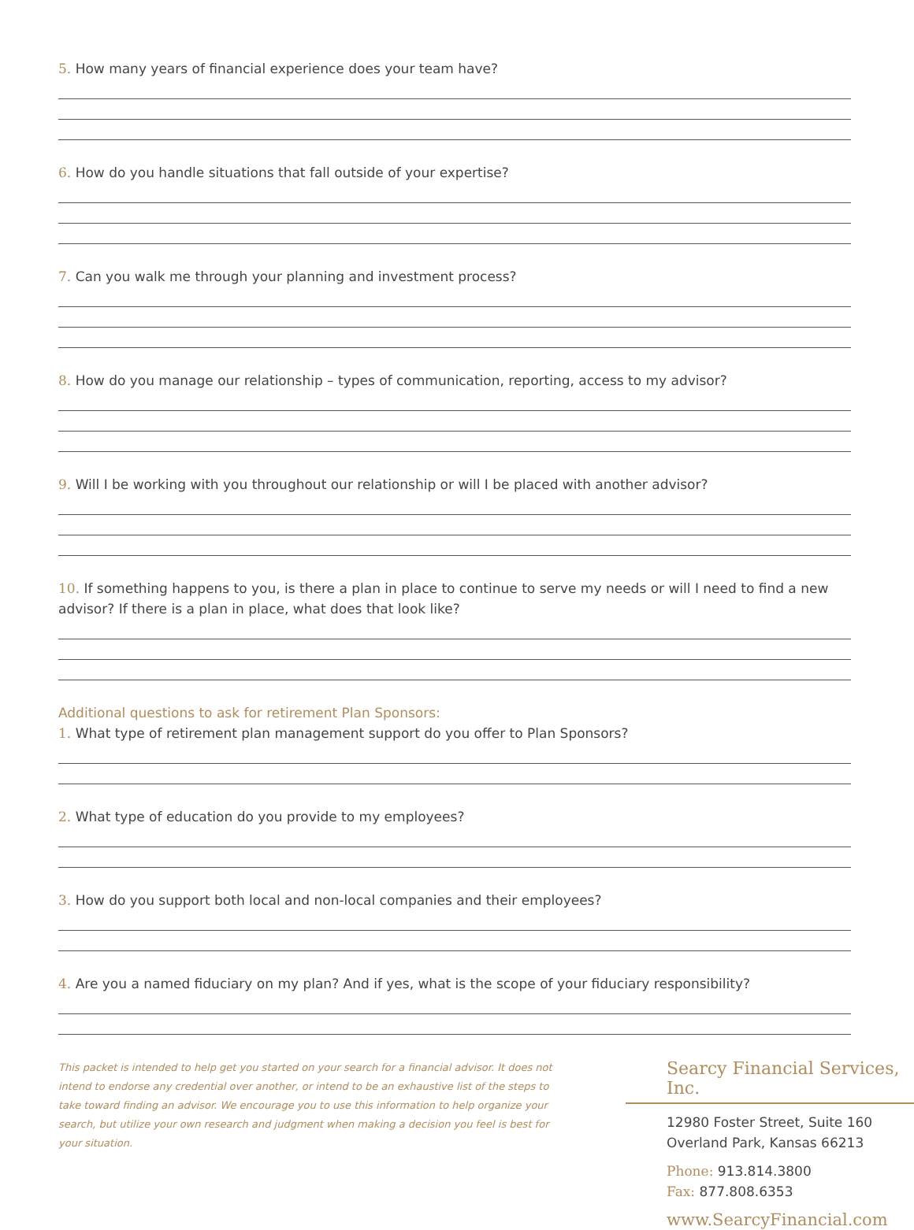5. How many years of financial experience does your team have?
6. How do you handle situations that fall outside of your expertise?
7. Can you walk me through your planning and investment process?
8. How do you manage our relationship – types of communication, reporting, access to my advisor?
9. Will I be working with you throughout our relationship or will I be placed with another advisor?
10. If something happens to you, is there a plan in place to continue to serve my needs or will I need to find a new advisor? If there is a plan in place, what does that look like?
Additional questions to ask for retirement Plan Sponsors:
1. What type of retirement plan management support do you offer to Plan Sponsors?
2. What type of education do you provide to my employees?
3. How do you support both local and non-local companies and their employees?
4. Are you a named fiduciary on my plan? And if yes, what is the scope of your fiduciary responsibility?
This packet is intended to help get you started on your search for a financial advisor. It does not intend to endorse any credential over another, or intend to be an exhaustive list of the steps to take toward finding an advisor. We encourage you to use this information to help organize your search, but utilize your own research and judgment when making a decision you feel is best for your situation.
Searcy Financial Services, Inc.
12980 Foster Street, Suite 160
Overland Park, Kansas 66213
Phone: 913.814.3800
Fax: 877.808.6353
www.SearcyFinancial.com